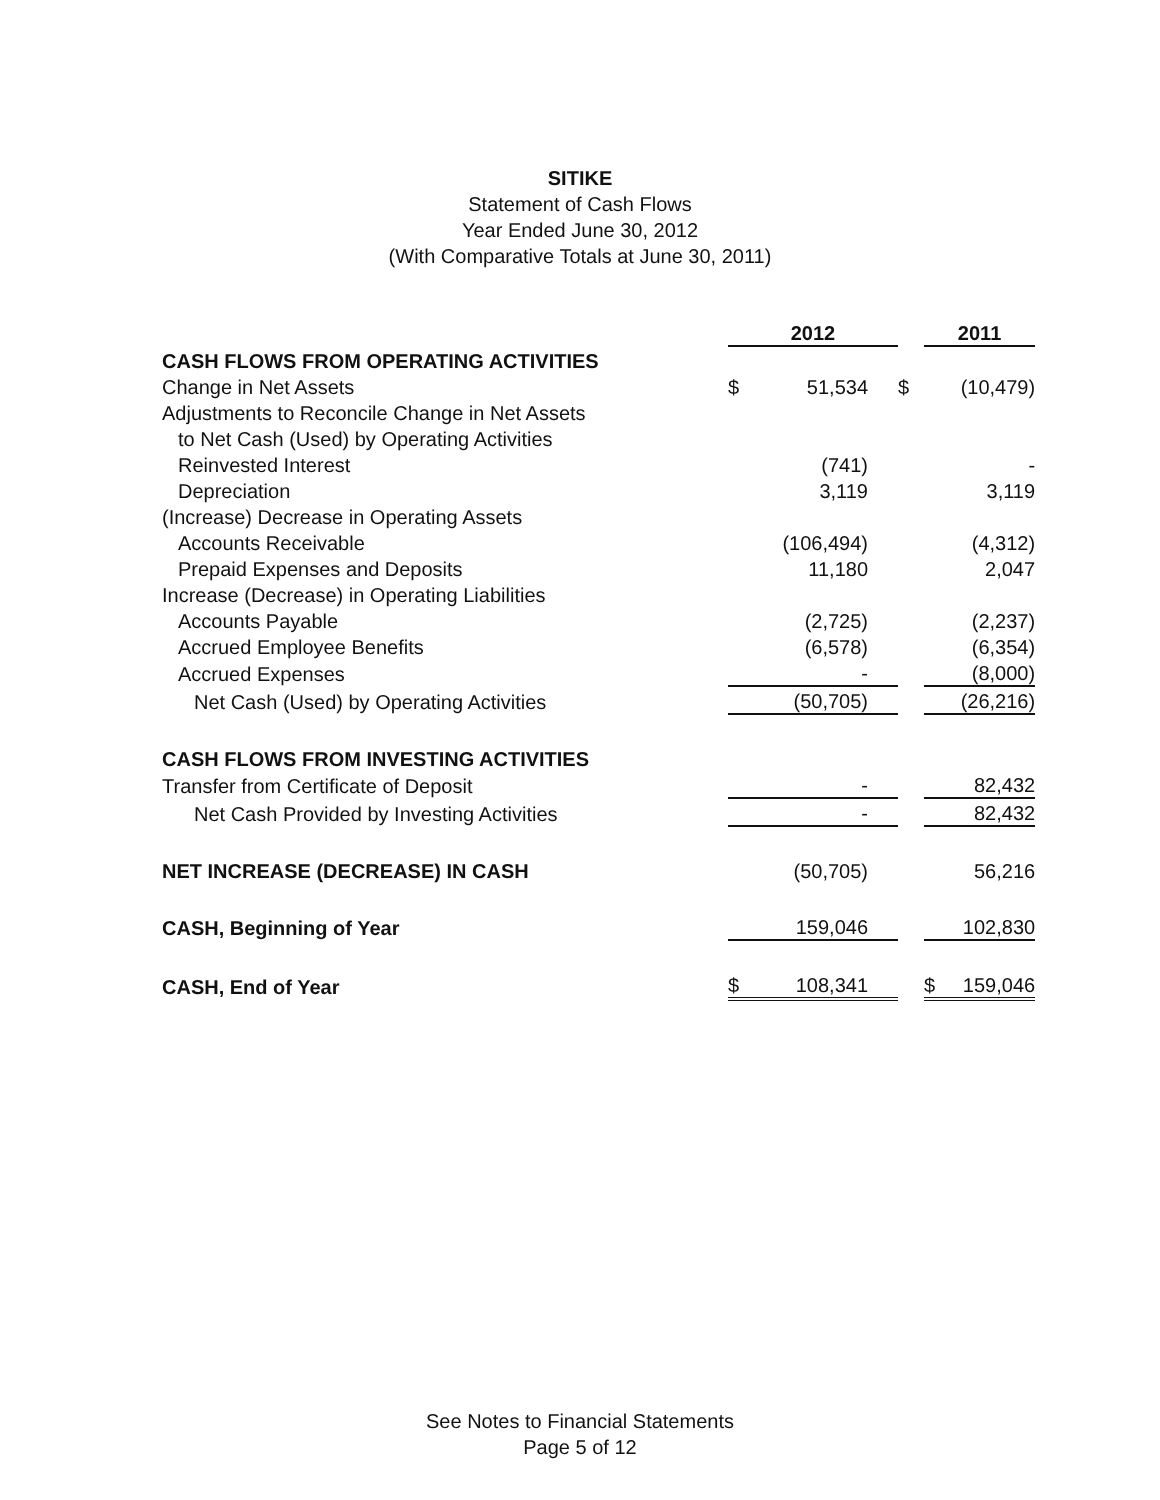SITIKE
Statement of Cash Flows
Year Ended June 30, 2012
(With Comparative Totals at June 30, 2011)
| | 2012 | | | 2011 | |
| CASH FLOWS FROM OPERATING ACTIVITIES | | | | | |
| Change in Net Assets | $ | 51,534 | $ | | (10,479) |
| Adjustments to Reconcile Change in Net Assets | | | | | |
| to Net Cash (Used) by Operating Activities | | | | | |
| Reinvested Interest | | (741) | | | - |
| Depreciation | | 3,119 | | | 3,119 |
| (Increase) Decrease in Operating Assets | | | | | |
| Accounts Receivable | | (106,494) | | | (4,312) |
| Prepaid Expenses and Deposits | | 11,180 | | | 2,047 |
| Increase (Decrease) in Operating Liabilities | | | | | |
| Accounts Payable | | (2,725) | | | (2,237) |
| Accrued Employee Benefits | | (6,578) | | | (6,354) |
| Accrued Expenses | | - | | | (8,000) |
| Net Cash (Used) by Operating Activities | | (50,705) | | | (26,216) |
| CASH FLOWS FROM INVESTING ACTIVITIES | | | | | |
| Transfer from Certificate of Deposit | | - | | | 82,432 |
| Net Cash Provided by Investing Activities | | - | | | 82,432 |
| NET INCREASE (DECREASE) IN CASH | | (50,705) | | | 56,216 |
| CASH, Beginning of Year | | 159,046 | | | 102,830 |
| CASH, End of Year | $ | 108,341 | | $ | 159,046 |
See Notes to Financial Statements
Page 5 of 12